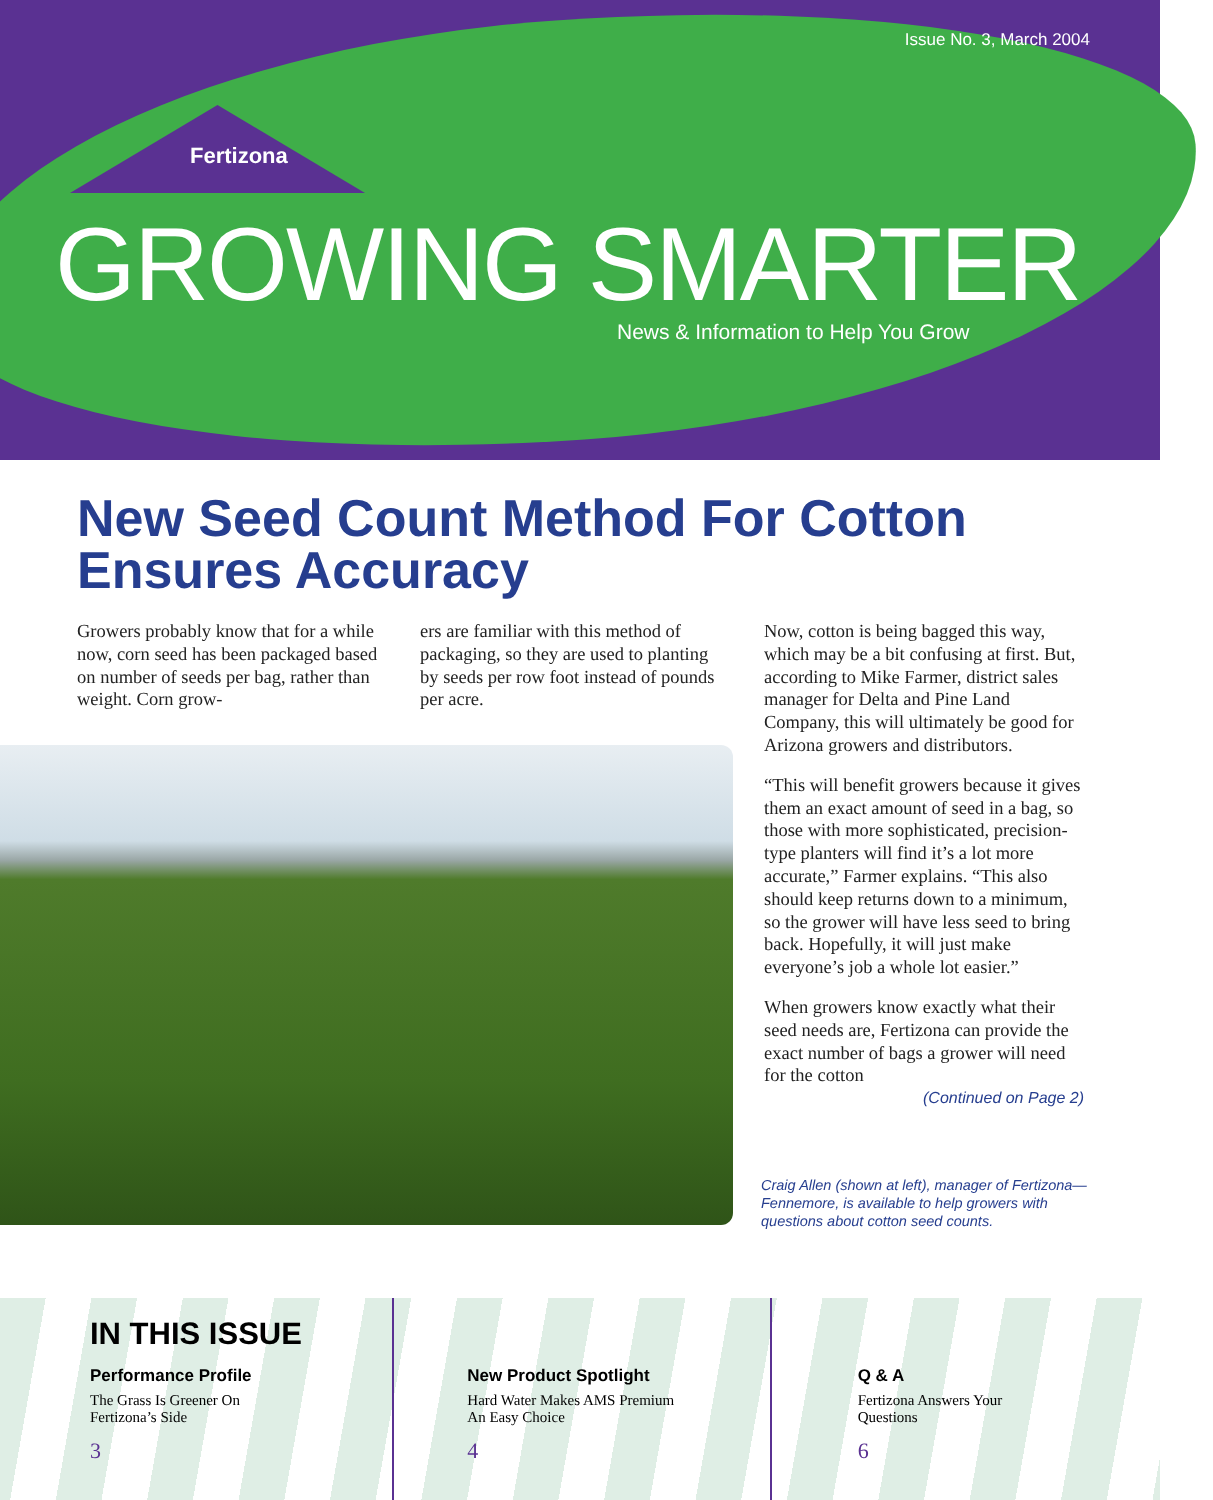Issue No. 3, March 2004
Fertizona
GROWING SMARTER
News & Information to Help You Grow
New Seed Count Method For Cotton Ensures Accuracy
Growers probably know that for a while now, corn seed has been packaged based on number of seeds per bag, rather than weight. Corn grow-
ers are familiar with this method of packaging, so they are used to planting by seeds per row foot instead of pounds per acre.
Now, cotton is being bagged this way, which may be a bit confusing at first. But, according to Mike Farmer, district sales manager for Delta and Pine Land Company, this will ultimately be good for Arizona growers and distributors.
“This will benefit growers because it gives them an exact amount of seed in a bag, so those with more sophisticated, precision-type planters will find it’s a lot more accurate,” Farmer explains. “This also should keep returns down to a minimum, so the grower will have less seed to bring back. Hopefully, it will just make everyone’s job a whole lot easier.”
When growers know exactly what their seed needs are, Fertizona can provide the exact number of bags a grower will need for the cotton
(Continued on Page 2)
Craig Allen (shown at left), manager of Fertizona—Fennemore, is available to help growers with questions about cotton seed counts.
IN THIS ISSUE
Performance Profile
The Grass Is Greener On
Fertizona’s Side
3
New Product Spotlight
Hard Water Makes AMS Premium
An Easy Choice
4
Q & A
Fertizona Answers Your
Questions
6